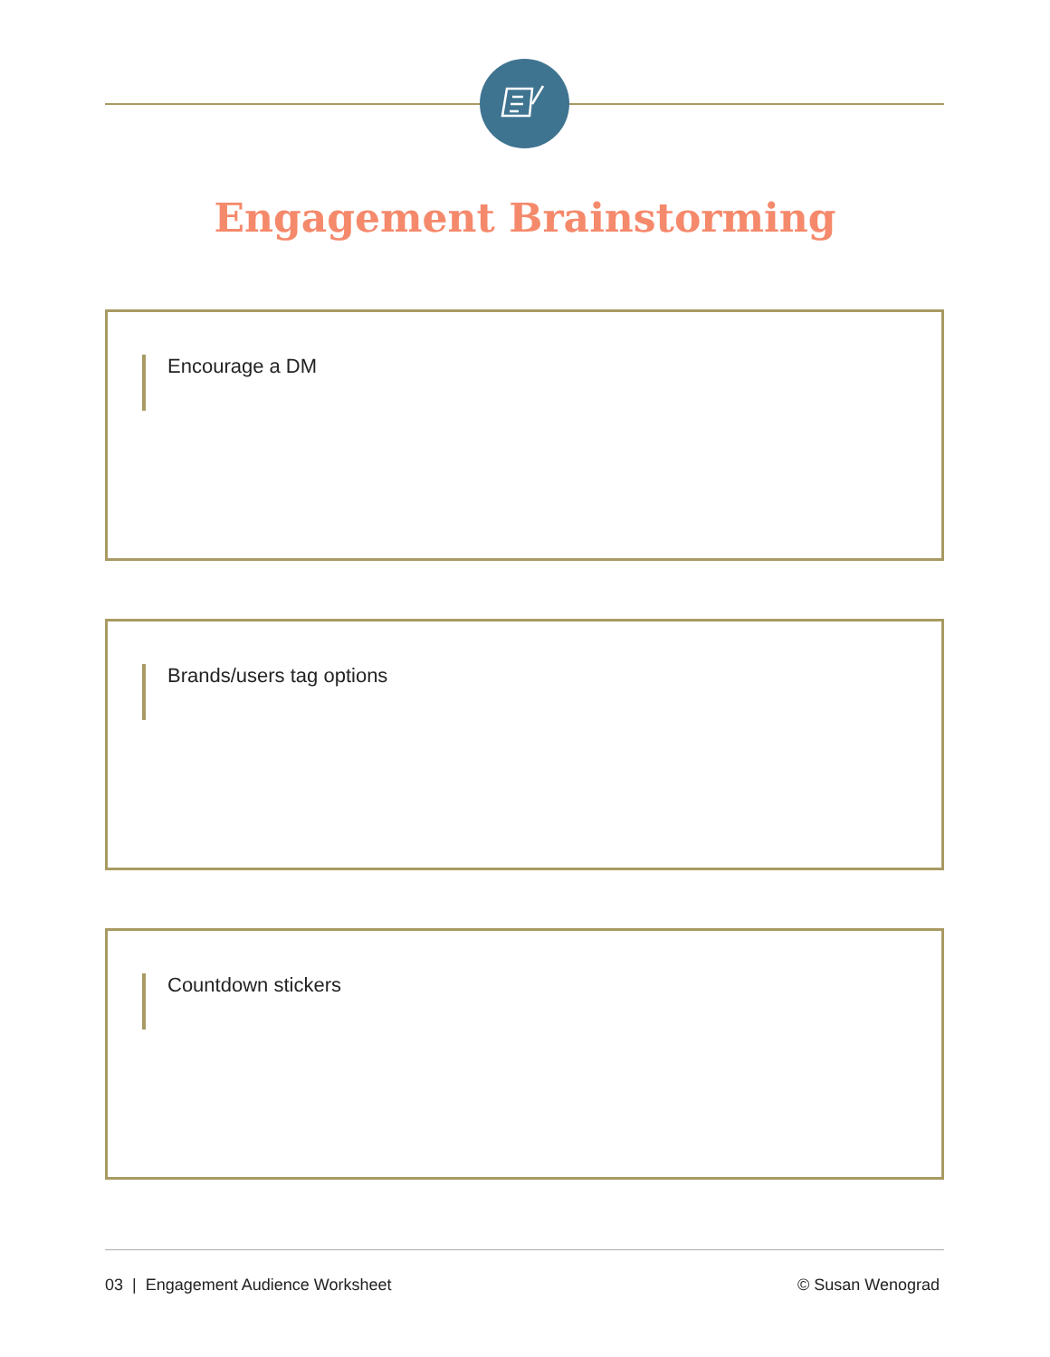Engagement Brainstorming
Encourage a DM
Brands/users tag options
Countdown stickers
03 | Engagement Audience Worksheet © Susan Wenograd